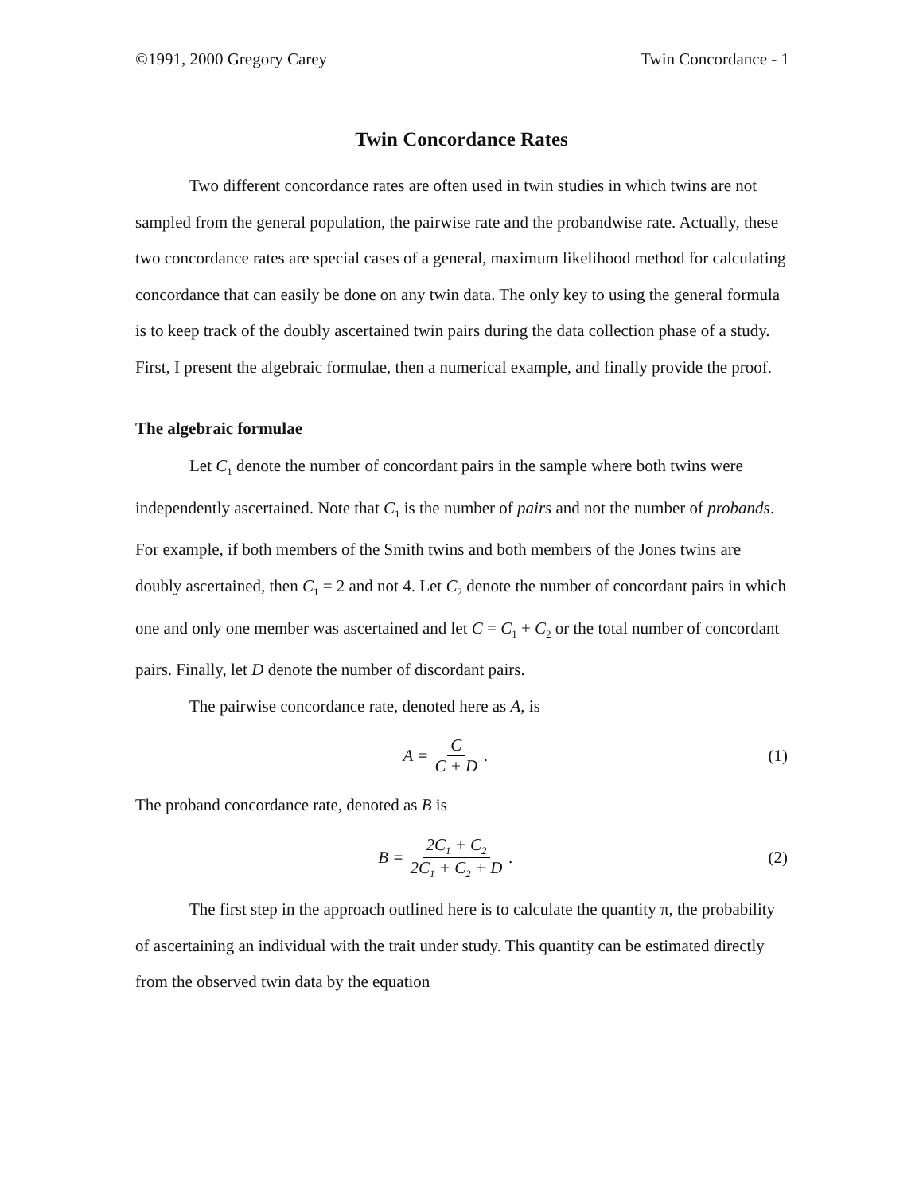©1991, 2000 Gregory Carey Twin Concordance - 1
Twin Concordance Rates
Two different concordance rates are often used in twin studies in which twins are not sampled from the general population, the pairwise rate and the probandwise rate. Actually, these two concordance rates are special cases of a general, maximum likelihood method for calculating concordance that can easily be done on any twin data. The only key to using the general formula is to keep track of the doubly ascertained twin pairs during the data collection phase of a study. First, I present the algebraic formulae, then a numerical example, and finally provide the proof.
The algebraic formulae
Let C<sub>1</sub> denote the number of concordant pairs in the sample where both twins were independently ascertained. Note that C<sub>1</sub> is the number of pairs and not the number of probands. For example, if both members of the Smith twins and both members of the Jones twins are doubly ascertained, then C<sub>1</sub> = 2 and not 4. Let C<sub>2</sub> denote the number of concordant pairs in which one and only one member was ascertained and let C = C<sub>1</sub> + C<sub>2</sub> or the total number of concordant pairs. Finally, let D denote the number of discordant pairs.
The pairwise concordance rate, denoted here as A, is
A = C C + D. (1)
The proband concordance rate, denoted as B is
B = 2C<sub>1</sub> + C<sub>2</sub> 2C<sub>1</sub> + C<sub>2</sub> + D. (2)
The first step in the approach outlined here is to calculate the quantity π, the probability of ascertaining an individual with the trait under study. This quantity can be estimated directly from the observed twin data by the equation